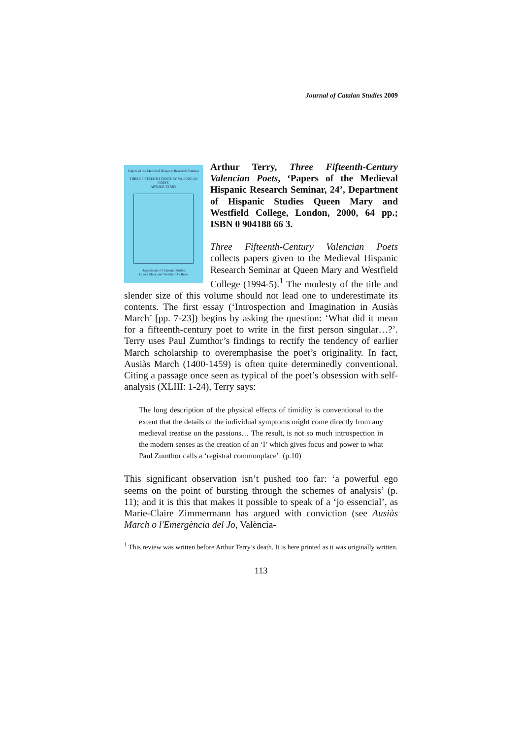Journal of Catalan Studies 2009
Papers of the Medieval Hispanic Research Seminar
THREE FIFTEENTH-CENTURY VALENCIAN POETS
ARTHUR TERRY
Department of Hispanic Studies
Queen Mary and Westfield College
Arthur Terry, Three Fifteenth-Century Valencian Poets, ‘Papers of the Medieval Hispanic Research Seminar, 24’, Department of Hispanic Studies Queen Mary and Westfield College, London, 2000, 64 pp.; ISBN 0 904188 66 3.
Three Fifteenth-Century Valencian Poets collects papers given to the Medieval Hispanic Research Seminar at Queen Mary and Westfield College (1994-5).<sup>1</sup> The modesty of the title and slender size of this volume should not lead one to underestimate its contents. The first essay (‘Introspection and Imagination in Ausiàs March’ [pp. 7-23]) begins by asking the question: ‘What did it mean for a fifteenth-century poet to write in the first person singular…?’. Terry uses Paul Zumthor’s findings to rectify the tendency of earlier March scholarship to overemphasise the poet’s originality. In fact, Ausiàs March (1400-1459) is often quite determinedly conventional. Citing a passage once seen as typical of the poet’s obsession with self-analysis (XLIII: 1-24), Terry says:
The long description of the physical effects of timidity is conventional to the extent that the details of the individual symptoms might come directly from any medieval treatise on the passions… The result, is not so much introspection in the modern senses as the creation of an ‘I’ which gives focus and power to what Paul Zumthor calls a ‘registral commonplace’. (p.10)
This significant observation isn’t pushed too far: ‘a powerful ego seems on the point of bursting through the schemes of analysis’ (p. 11); and it is this that makes it possible to speak of a ‘jo essencial’, as Marie-Claire Zimmermann has argued with conviction (see Ausiàs March o l'Emergència del Jo, València-
<sup>1</sup> This review was written before Arthur Terry’s death. It is here printed as it was originally written.
113